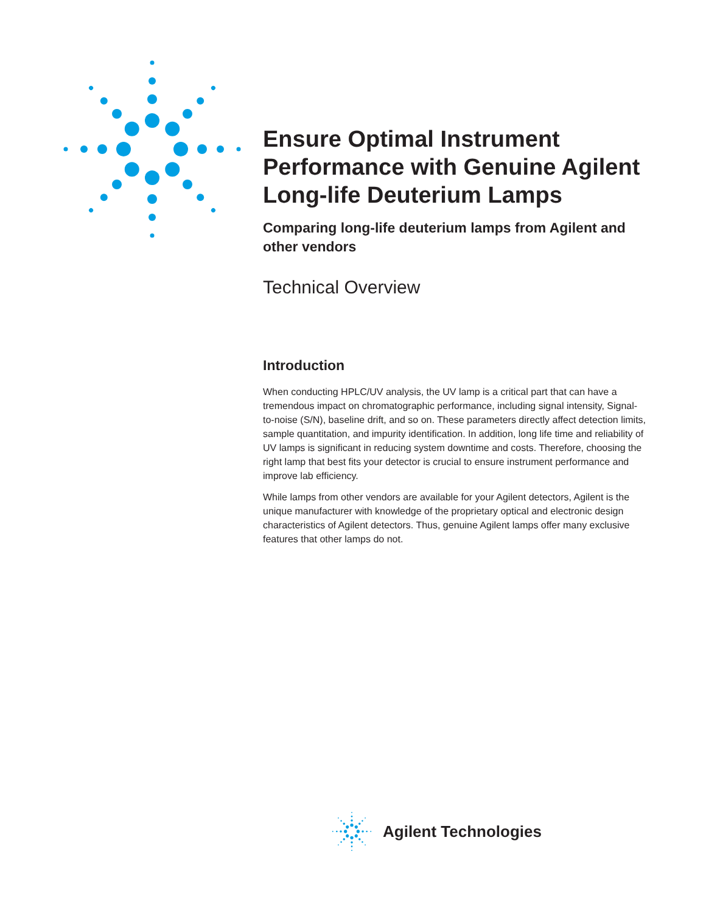Ensure Optimal Instrument Performance with Genuine Agilent Long-life Deuterium Lamps
Comparing long-life deuterium lamps from Agilent and other vendors
Technical Overview
Introduction
When conducting HPLC/UV analysis, the UV lamp is a critical part that can have a tremendous impact on chromatographic performance, including signal intensity, Signal-to-noise (S/N), baseline drift, and so on. These parameters directly affect detection limits, sample quantitation, and impurity identification. In addition, long life time and reliability of UV lamps is significant in reducing system downtime and costs. Therefore, choosing the right lamp that best fits your detector is crucial to ensure instrument performance and improve lab efficiency.
While lamps from other vendors are available for your Agilent detectors, Agilent is the unique manufacturer with knowledge of the proprietary optical and electronic design characteristics of Agilent detectors. Thus, genuine Agilent lamps offer many exclusive features that other lamps do not.
Agilent Technologies